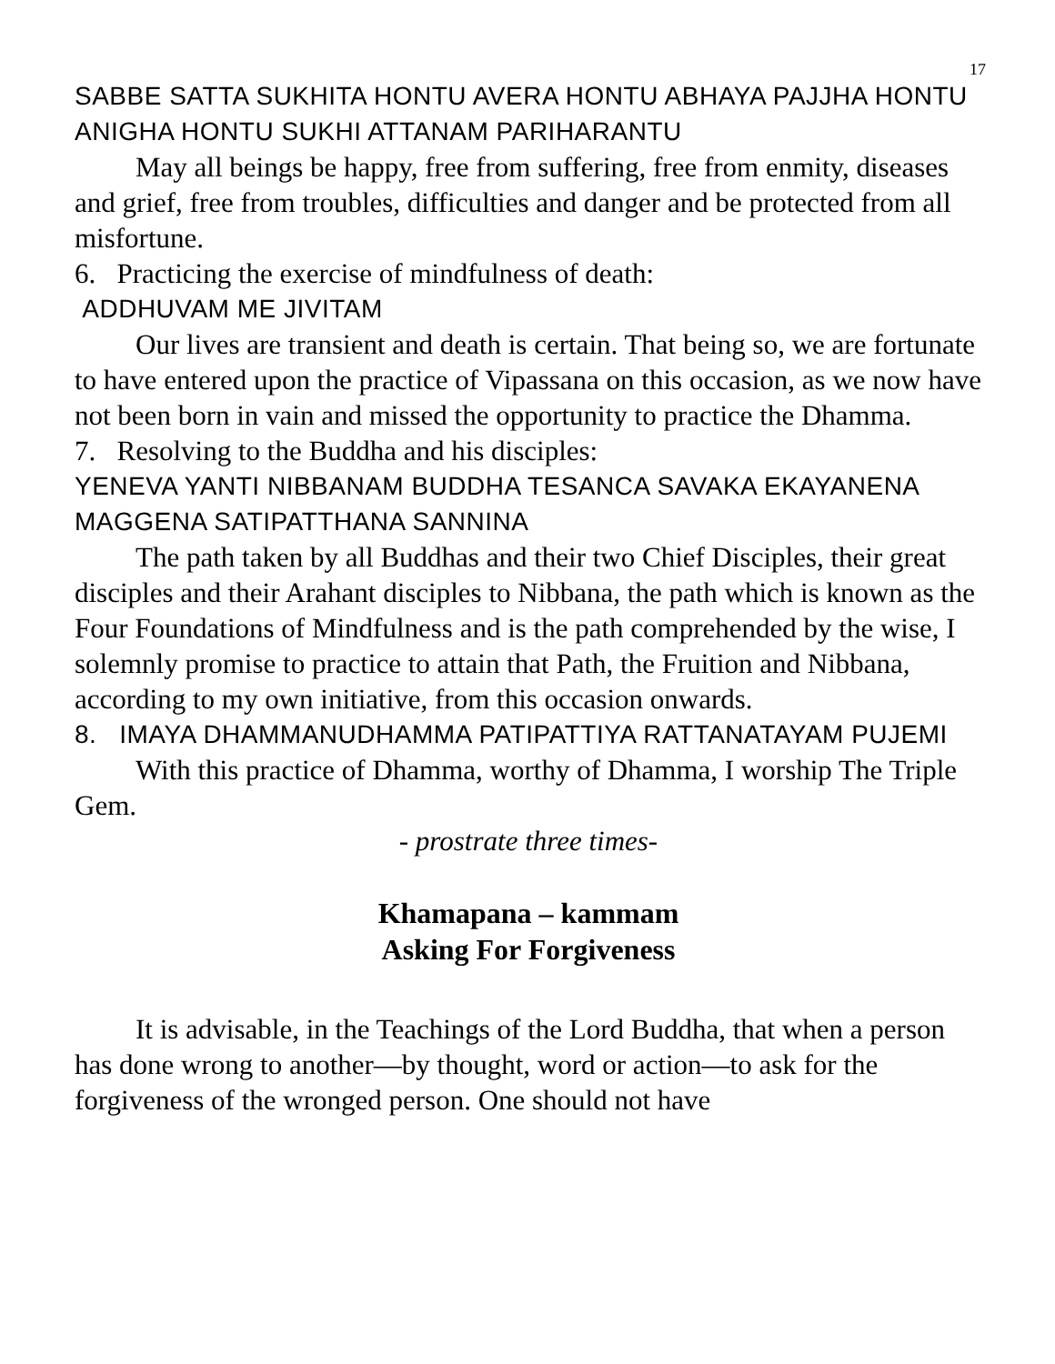17
SABBE SATTA SUKHITA HONTU AVERA HONTU ABHAYA PAJJHA HONTU ANIGHA HONTU SUKHI ATTANAM PARIHARANTU
May all beings be happy, free from suffering, free from enmity, diseases and grief, free from troubles, difficulties and danger and be protected from all misfortune.
6. Practicing the exercise of mindfulness of death:
ADDHUVAM ME JIVITAM
Our lives are transient and death is certain. That being so, we are fortunate to have entered upon the practice of Vipassana on this occasion, as we now have not been born in vain and missed the opportunity to practice the Dhamma.
7. Resolving to the Buddha and his disciples:
YENEVA YANTI NIBBANAM BUDDHA TESANCA SAVAKA EKAYANENA MAGGENA SATIPATTHANA SANNINA
The path taken by all Buddhas and their two Chief Disciples, their great disciples and their Arahant disciples to Nibbana, the path which is known as the Four Foundations of Mindfulness and is the path comprehended by the wise, I solemnly promise to practice to attain that Path, the Fruition and Nibbana, according to my own initiative, from this occasion onwards.
8. IMAYA DHAMMANUDHAMMA PATIPATTIYA RATTANATAYAM PUJEMI
With this practice of Dhamma, worthy of Dhamma, I worship The Triple Gem.
- prostrate three times-
Khamapana – kammam
Asking For Forgiveness
It is advisable, in the Teachings of the Lord Buddha, that when a person has done wrong to another—by thought, word or action—to ask for the forgiveness of the wronged person. One should not have